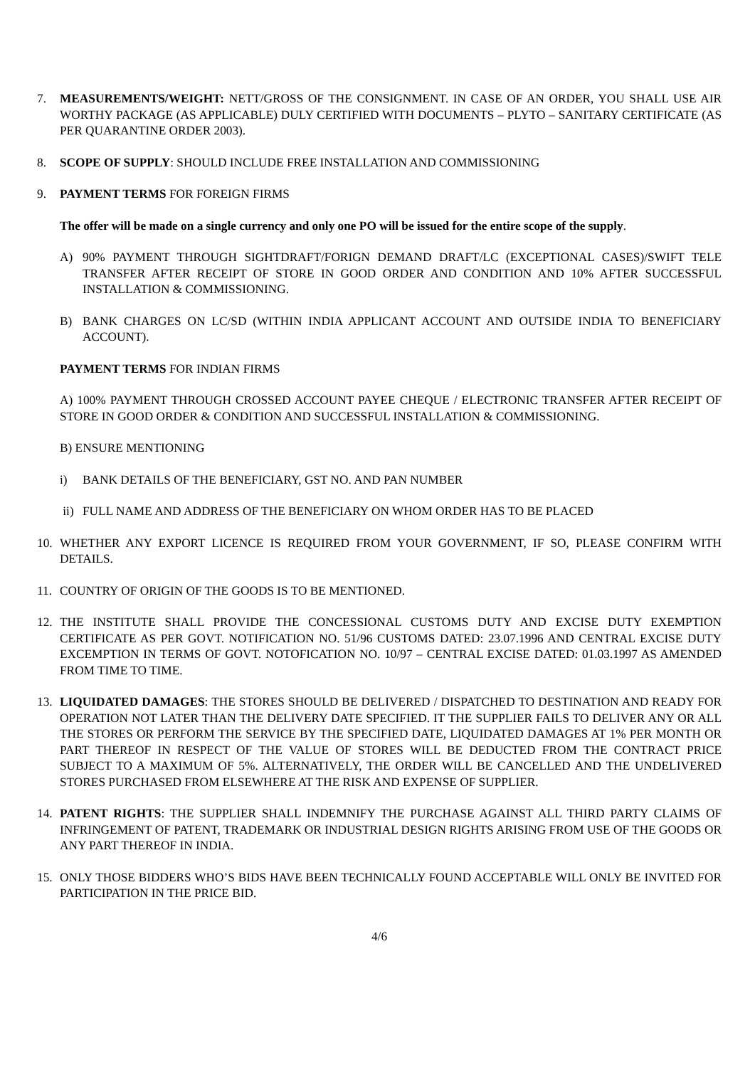7. MEASUREMENTS/WEIGHT: NETT/GROSS OF THE CONSIGNMENT. IN CASE OF AN ORDER, YOU SHALL USE AIR WORTHY PACKAGE (AS APPLICABLE) DULY CERTIFIED WITH DOCUMENTS – PLYTO – SANITARY CERTIFICATE (AS PER QUARANTINE ORDER 2003).
8. SCOPE OF SUPPLY: SHOULD INCLUDE FREE INSTALLATION AND COMMISSIONING
9. PAYMENT TERMS FOR FOREIGN FIRMS
The offer will be made on a single currency and only one PO will be issued for the entire scope of the supply.
A) 90% PAYMENT THROUGH SIGHTDRAFT/FORIGN DEMAND DRAFT/LC (EXCEPTIONAL CASES)/SWIFT TELE TRANSFER AFTER RECEIPT OF STORE IN GOOD ORDER AND CONDITION AND 10% AFTER SUCCESSFUL INSTALLATION & COMMISSIONING.
B) BANK CHARGES ON LC/SD (WITHIN INDIA APPLICANT ACCOUNT AND OUTSIDE INDIA TO BENEFICIARY ACCOUNT).
PAYMENT TERMS FOR INDIAN FIRMS
A) 100% PAYMENT THROUGH CROSSED ACCOUNT PAYEE CHEQUE / ELECTRONIC TRANSFER AFTER RECEIPT OF STORE IN GOOD ORDER & CONDITION AND SUCCESSFUL INSTALLATION & COMMISSIONING.
B) ENSURE MENTIONING
i) BANK DETAILS OF THE BENEFICIARY, GST NO. AND PAN NUMBER
ii) FULL NAME AND ADDRESS OF THE BENEFICIARY ON WHOM ORDER HAS TO BE PLACED
10. WHETHER ANY EXPORT LICENCE IS REQUIRED FROM YOUR GOVERNMENT, IF SO, PLEASE CONFIRM WITH DETAILS.
11. COUNTRY OF ORIGIN OF THE GOODS IS TO BE MENTIONED.
12. THE INSTITUTE SHALL PROVIDE THE CONCESSIONAL CUSTOMS DUTY AND EXCISE DUTY EXEMPTION CERTIFICATE AS PER GOVT. NOTIFICATION NO. 51/96 CUSTOMS DATED: 23.07.1996 AND CENTRAL EXCISE DUTY EXCEMPTION IN TERMS OF GOVT. NOTOFICATION NO. 10/97 – CENTRAL EXCISE DATED: 01.03.1997 AS AMENDED FROM TIME TO TIME.
13. LIQUIDATED DAMAGES: THE STORES SHOULD BE DELIVERED / DISPATCHED TO DESTINATION AND READY FOR OPERATION NOT LATER THAN THE DELIVERY DATE SPECIFIED. IT THE SUPPLIER FAILS TO DELIVER ANY OR ALL THE STORES OR PERFORM THE SERVICE BY THE SPECIFIED DATE, LIQUIDATED DAMAGES AT 1% PER MONTH OR PART THEREOF IN RESPECT OF THE VALUE OF STORES WILL BE DEDUCTED FROM THE CONTRACT PRICE SUBJECT TO A MAXIMUM OF 5%. ALTERNATIVELY, THE ORDER WILL BE CANCELLED AND THE UNDELIVERED STORES PURCHASED FROM ELSEWHERE AT THE RISK AND EXPENSE OF SUPPLIER.
14. PATENT RIGHTS: THE SUPPLIER SHALL INDEMNIFY THE PURCHASE AGAINST ALL THIRD PARTY CLAIMS OF INFRINGEMENT OF PATENT, TRADEMARK OR INDUSTRIAL DESIGN RIGHTS ARISING FROM USE OF THE GOODS OR ANY PART THEREOF IN INDIA.
15. ONLY THOSE BIDDERS WHO’S BIDS HAVE BEEN TECHNICALLY FOUND ACCEPTABLE WILL ONLY BE INVITED FOR PARTICIPATION IN THE PRICE BID.
4/6